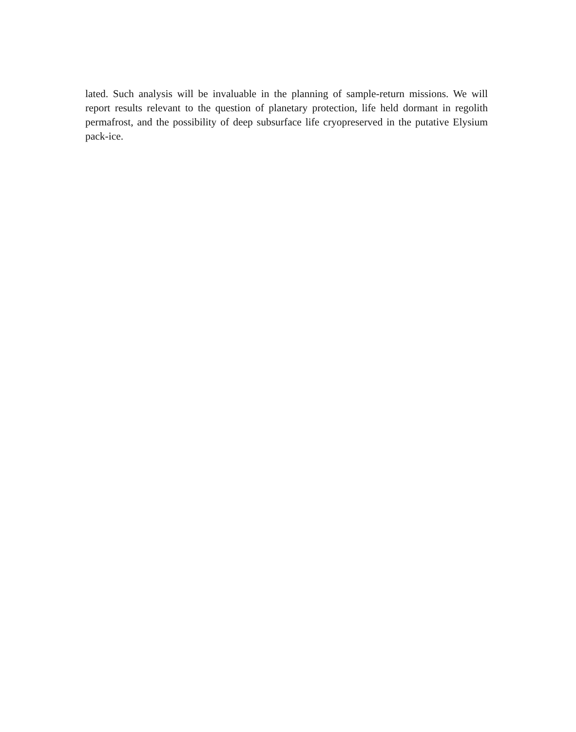lated. Such analysis will be invaluable in the planning of sample-return missions. We will report results relevant to the question of planetary protection, life held dormant in regolith permafrost, and the possibility of deep subsurface life cryopreserved in the putative Elysium pack-ice.